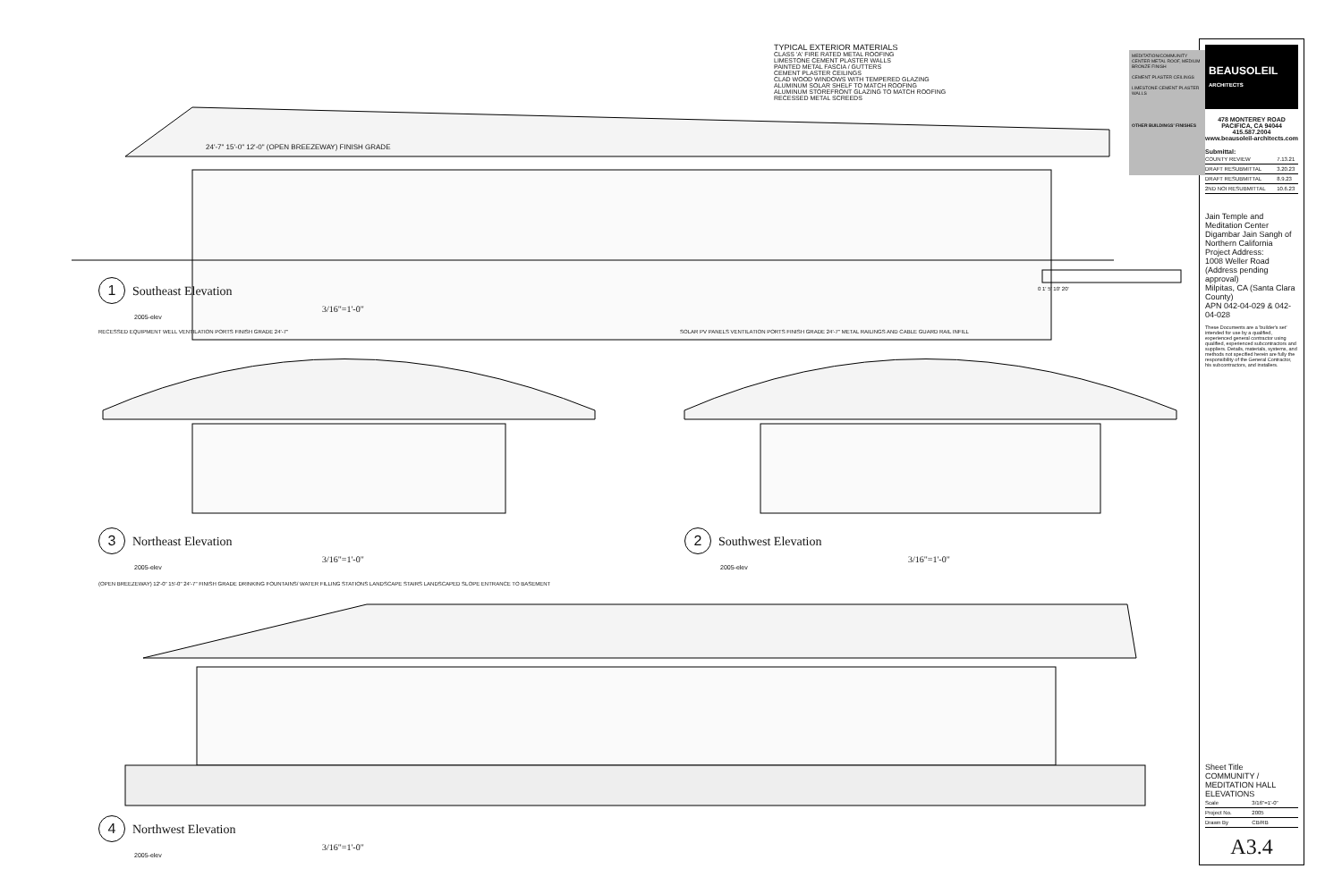TYPICAL EXTERIOR MATERIALS
CLASS 'A' FIRE RATED METAL ROOFING
LIMESTONE CEMENT PLASTER WALLS
PAINTED METAL FASCIA / GUTTERS
CEMENT PLASTER CEILINGS
CLAD WOOD WINDOWS WITH TEMPERED GLAZING
ALUMINUM SOLAR SHELF TO MATCH ROOFING
ALUMINUM STOREFRONT GLAZING TO MATCH ROOFING
RECESSED METAL SCREEDS
MEDITATION/COMMUNITY CENTER METAL ROOF, MEDIUM BRONZE FINISH
CEMENT PLASTER CEILINGS
LIMESTONE CEMENT PLASTER WALLS
OTHER BUILDINGS' FINISHES
24'-7" 15'-0" 12'-0" (OPEN BREEZEWAY) FINISH GRADE
0 1' 5' 10' 20'
1 Southeast Elevation
3/16"=1'-0"
2005-elev
RECESSED EQUIPMENT WELL VENTILATION PORTS FINISH GRADE 24'-7"
3 Northeast Elevation
3/16"=1'-0"
2005-elev
SOLAR PV PANELS VENTILATION PORTS FINISH GRADE 24'-7" METAL RAILINGS AND CABLE GUARD RAIL INFILL
2 Southwest Elevation
3/16"=1'-0"
2005-elev
(OPEN BREEZEWAY) 12'-0" 15'-0" 24'-7" FINISH GRADE DRINKING FOUNTAINS/ WATER FILLING STATIONS LANDSCAPE STAIRS LANDSCAPED SLOPE ENTRANCE TO BASEMENT
4 Northwest Elevation
3/16"=1'-0"
2005-elev
BEAUSOLEIL
ARCHITECTS
478 MONTEREY ROAD
PACIFICA, CA 94044
415.587.2004
www.beausoleil-architects.com
Submittal:
| COUNTY REVIEW | 7.13.21 |
| DRAFT RESUBMITTAL | 3.20.23 |
| DRAFT RESUBMITTAL | 8.9.23 |
| 2ND NOI RESUBMITTAL | 10.6.23 |
Jain Temple and Meditation Center
Digambar Jain Sangh of Northern California
Project Address:
1008 Weller Road (Address pending approval)
Milpitas, CA (Santa Clara County)
APN 042-04-029 & 042-04-028
These Documents are a 'builder's set' intended for use by a qualified, experienced general contractor using qualified, experienced subcontractors and suppliers. Details, materials, systems, and methods not specified herein are fully the responsibility of the General Contractor, his subcontractors, and installers.
Sheet Title
COMMUNITY / MEDITATION HALL ELEVATIONS
| Scale | 3/16"=1'-0" |
| Project No. | 2005 |
| Drawn By | CB/RB |
A3.4